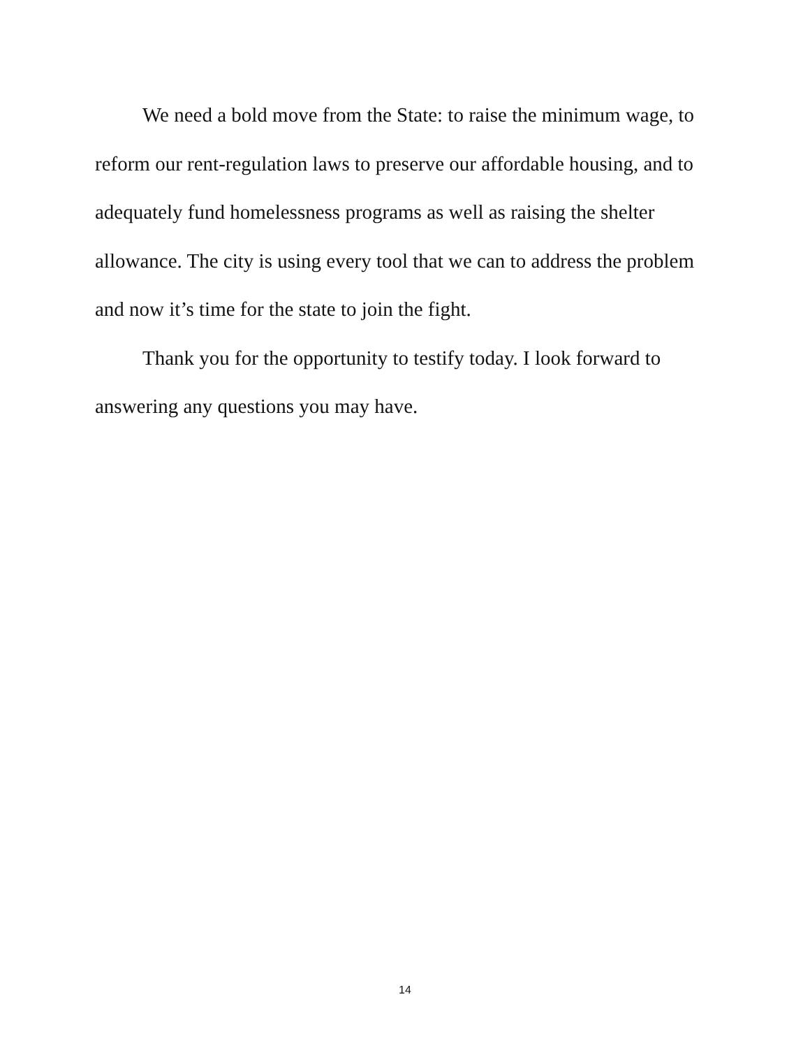We need a bold move from the State: to raise the minimum wage, to reform our rent-regulation laws to preserve our affordable housing, and to adequately fund homelessness programs as well as raising the shelter allowance. The city is using every tool that we can to address the problem and now it’s time for the state to join the fight.
Thank you for the opportunity to testify today. I look forward to answering any questions you may have.
14